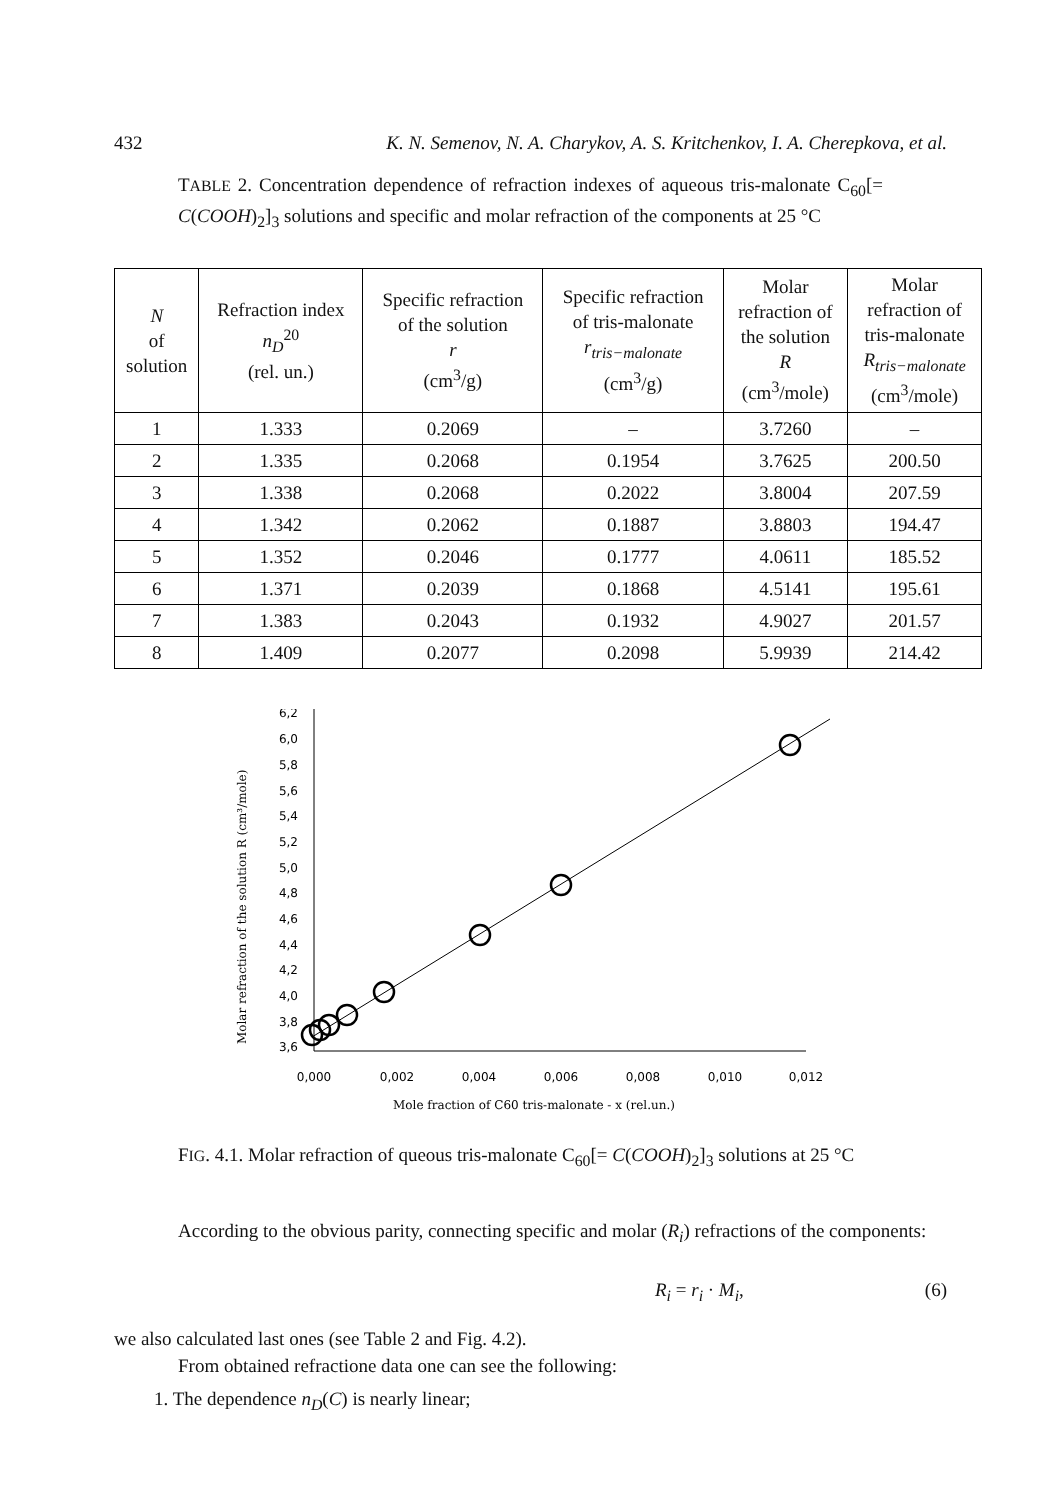432 K. N. Semenov, N. A. Charykov, A. S. Kritchenkov, I. A. Cherepkova, et al.
TABLE 2. Concentration dependence of refraction indexes of aqueous tris-malonate C<sub>60</sub>[= C(COOH)<sub>2</sub>]<sub>3</sub> solutions and specific and molar refraction of the components at 25 °C
| N of solution | Refraction index n<sub>D</sub><sup>20</sup> (rel. un.) | Specific refraction of the solution r (cm<sup>3</sup>/g) | Specific refraction of tris-malonate r<sub>tris−malonate</sub> (cm<sup>3</sup>/g) | Molar refraction of the solution R (cm<sup>3</sup>/mole) | Molar refraction of tris-malonate R<sub>tris−malonate</sub> (cm<sup>3</sup>/mole) |
| --- | --- | --- | --- | --- | --- |
| 1 | 1.333 | 0.2069 | – | 3.7260 | – |
| 2 | 1.335 | 0.2068 | 0.1954 | 3.7625 | 200.50 |
| 3 | 1.338 | 0.2068 | 0.2022 | 3.8004 | 207.59 |
| 4 | 1.342 | 0.2062 | 0.1887 | 3.8803 | 194.47 |
| 5 | 1.352 | 0.2046 | 0.1777 | 4.0611 | 185.52 |
| 6 | 1.371 | 0.2039 | 0.1868 | 4.5141 | 195.61 |
| 7 | 1.383 | 0.2043 | 0.1932 | 4.9027 | 201.57 |
| 8 | 1.409 | 0.2077 | 0.2098 | 5.9939 | 214.42 |
Molar refraction of the solution R (cm³/mole)
6,2
6,0
5,8
5,6
5,4
5,2
5,0
4,8
4,6
4,4
4,2
4,0
3,8
3,6
0,000
0,002
0,004
0,006
0,008
0,010
0,012
Mole fraction of C60 tris-malonate - x (rel.un.)
FIG. 4.1. Molar refraction of queous tris-malonate C<sub>60</sub>[= C(COOH)<sub>2</sub>]<sub>3</sub> solutions at 25 °C
According to the obvious parity, connecting specific and molar (R<sub>i</sub>) refractions of the components:
R<sub>i</sub> = r<sub>i</sub> · M<sub>i</sub>, (6)
we also calculated last ones (see Table 2 and Fig. 4.2).
From obtained refractione data one can see the following:
1. The dependence n<sub>D</sub>(C) is nearly linear;